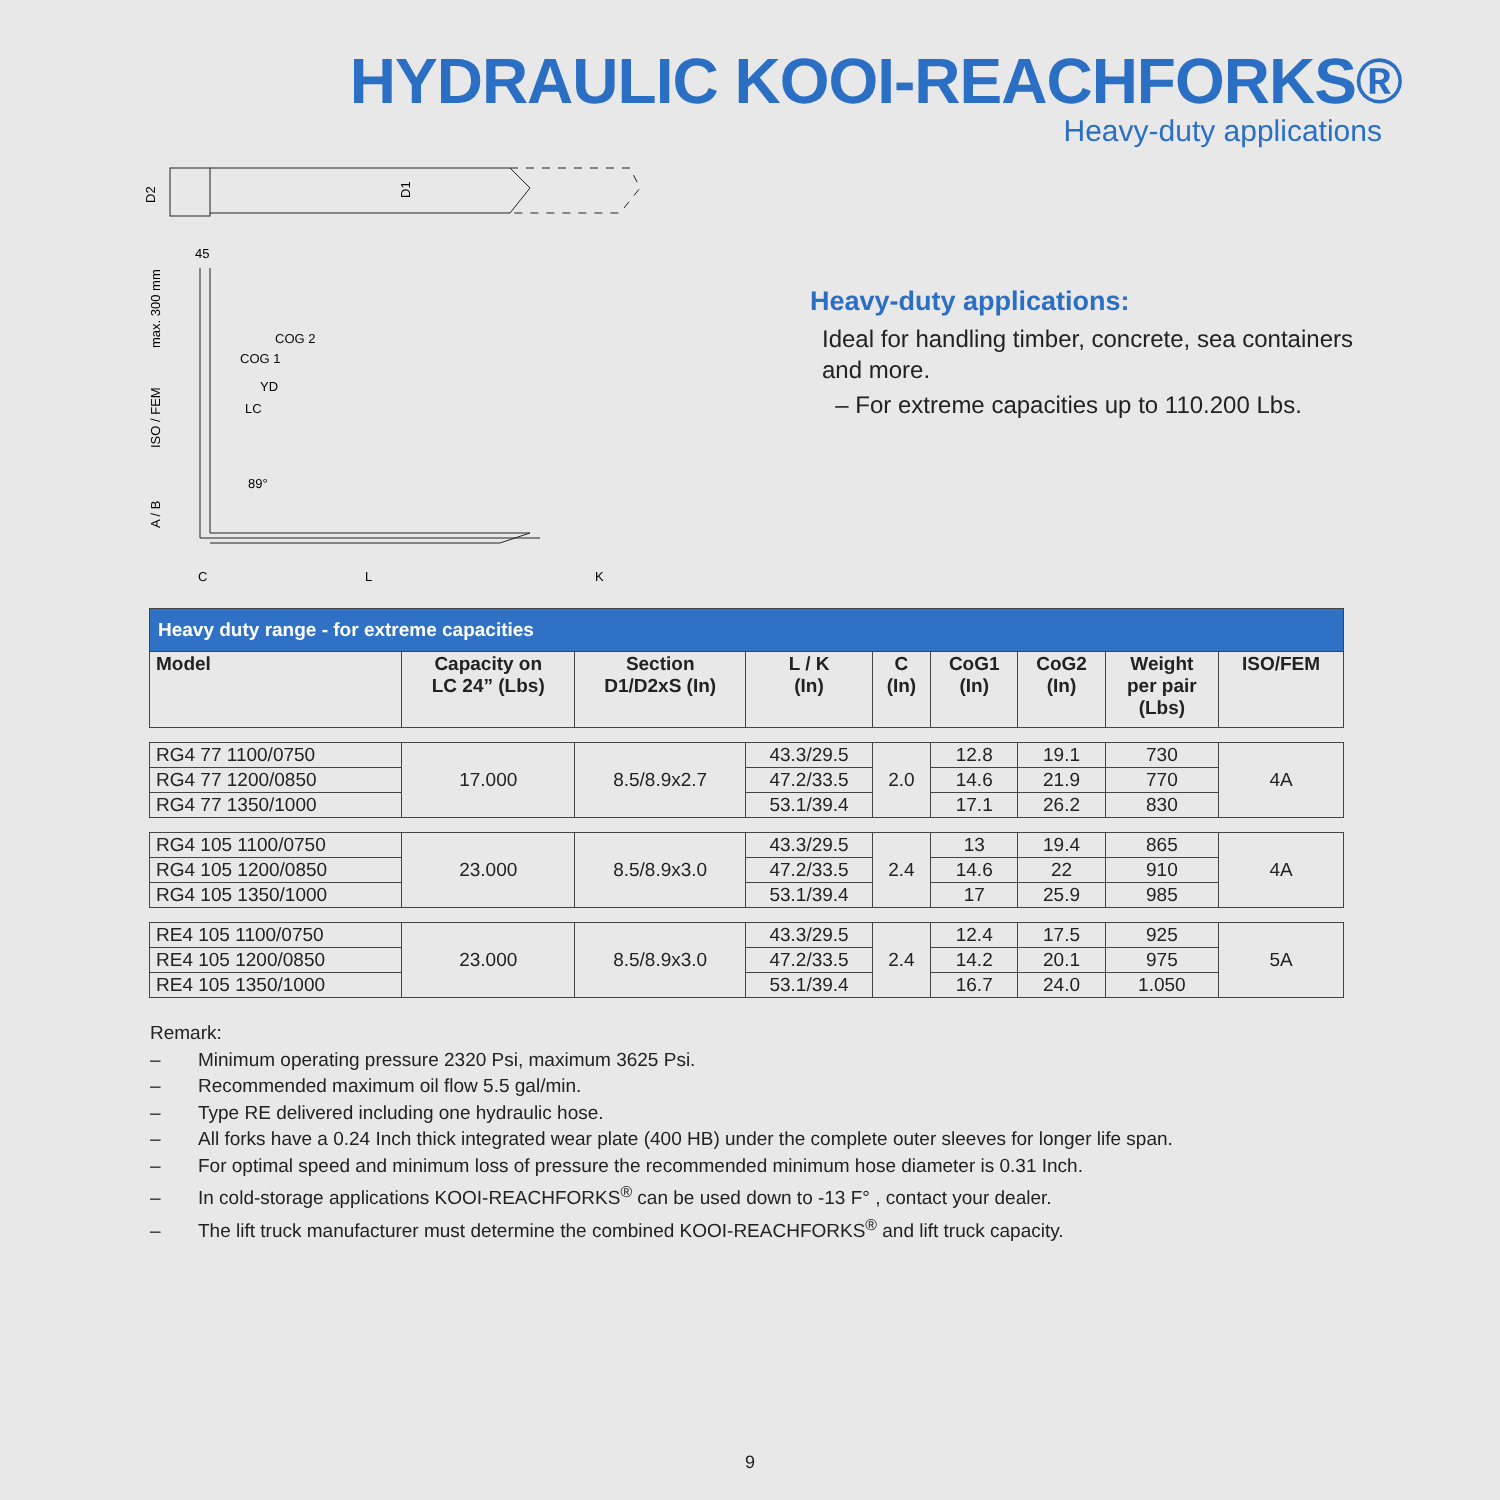HYDRAULIC KOOI-REACHFORKS®
Heavy-duty applications
D2
D1
45
COG 2
COG 1
YD
LC
89°
max. 300 mm
ISO / FEM
A / B
C
L
K
Heavy-duty applications:
Ideal for handling timber, concrete, sea containers
and more.
– For extreme capacities up to 110.200 Lbs.
| Heavy duty range - for extreme capacities | | | | | | | | |
| --- | --- | --- | --- | --- | --- | --- | --- | --- |
| Model | Capacity on LC 24” (Lbs) | Section D1/D2xS (In) | L / K (In) | C (In) | CoG1 (In) | CoG2 (In) | Weight per pair (Lbs) | ISO/FEM |
| RG4 77 1100/0750 | 17.000 | 8.5/8.9x2.7 | 43.3/29.5 | 2.0 | 12.8 | 19.1 | 730 | 4A |
| RG4 77 1200/0850 | | | 47.2/33.5 | | 14.6 | 21.9 | 770 | |
| RG4 77 1350/1000 | | | 53.1/39.4 | | 17.1 | 26.2 | 830 | |
| RG4 105 1100/0750 | 23.000 | 8.5/8.9x3.0 | 43.3/29.5 | 2.4 | 13 | 19.4 | 865 | 4A |
| RG4 105 1200/0850 | | | 47.2/33.5 | | 14.6 | 22 | 910 | |
| RG4 105 1350/1000 | | | 53.1/39.4 | | 17 | 25.9 | 985 | |
| RE4 105 1100/0750 | 23.000 | 8.5/8.9x3.0 | 43.3/29.5 | 2.4 | 12.4 | 17.5 | 925 | 5A |
| RE4 105 1200/0850 | | | 47.2/33.5 | | 14.2 | 20.1 | 975 | |
| RE4 105 1350/1000 | | | 53.1/39.4 | | 16.7 | 24.0 | 1.050 | |
Remark:
– Minimum operating pressure 2320 Psi, maximum 3625 Psi.
– Recommended maximum oil flow 5.5 gal/min.
– Type RE delivered including one hydraulic hose.
– All forks have a 0.24 Inch thick integrated wear plate (400 HB) under the complete outer sleeves for longer life span.
– For optimal speed and minimum loss of pressure the recommended minimum hose diameter is 0.31 Inch.
– In cold-storage applications KOOI-REACHFORKS<sup>®</sup> can be used down to -13 F° , contact your dealer.
– The lift truck manufacturer must determine the combined KOOI-REACHFORKS<sup>®</sup> and lift truck capacity.
9